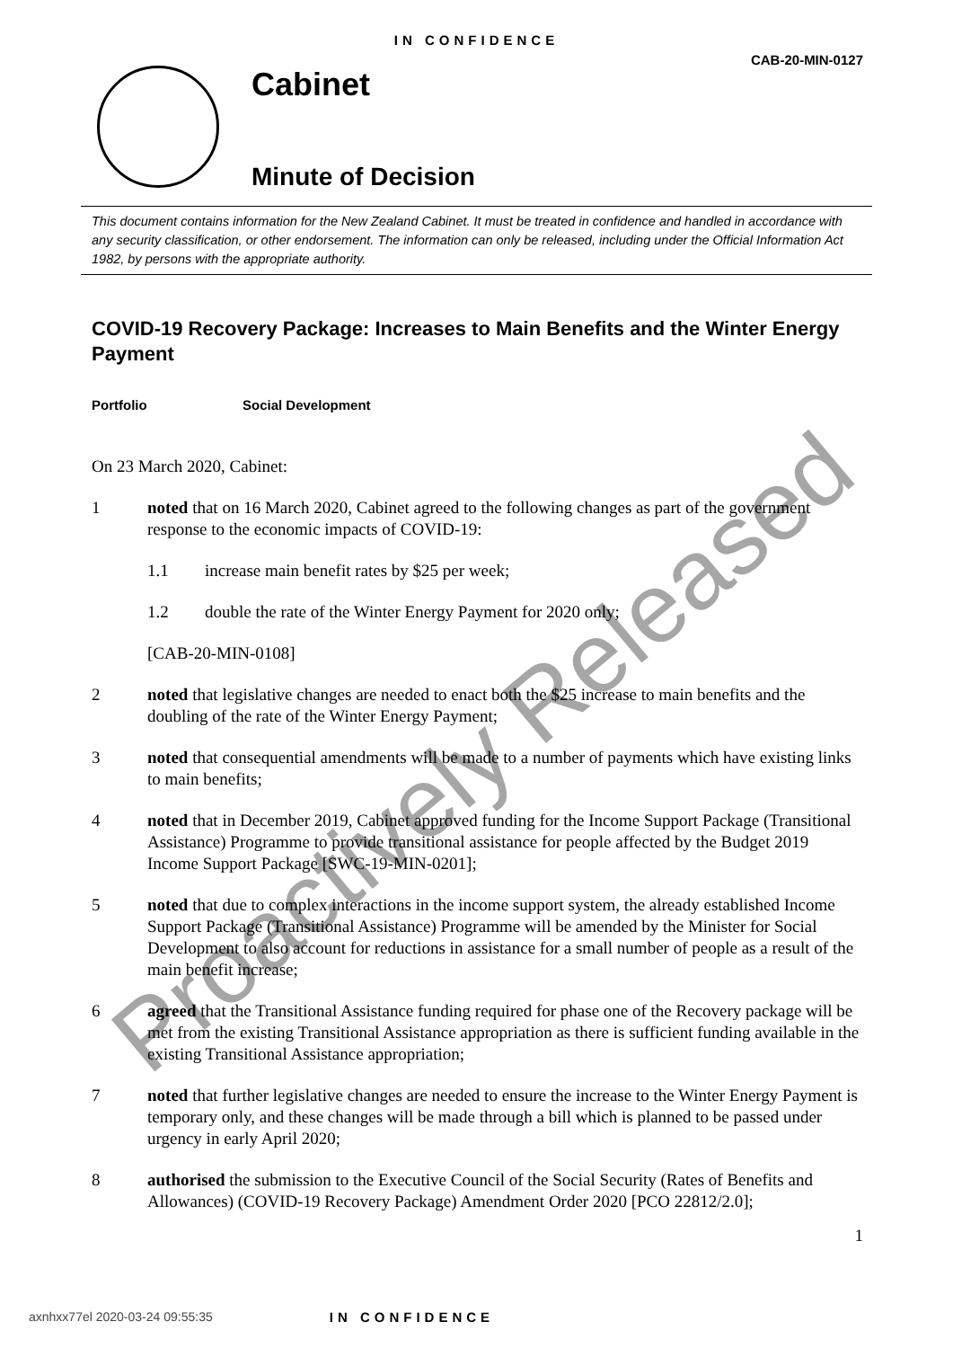IN CONFIDENCE
CAB-20-MIN-0127
Cabinet
Minute of Decision
This document contains information for the New Zealand Cabinet. It must be treated in confidence and handled in accordance with any security classification, or other endorsement. The information can only be released, including under the Official Information Act 1982, by persons with the appropriate authority.
COVID-19 Recovery Package: Increases to Main Benefits and the Winter Energy Payment
Portfolio Social Development
On 23 March 2020, Cabinet:
1 noted that on 16 March 2020, Cabinet agreed to the following changes as part of the government response to the economic impacts of COVID-19:
1.1 increase main benefit rates by $25 per week;
1.2 double the rate of the Winter Energy Payment for 2020 only;
[CAB-20-MIN-0108]
2 noted that legislative changes are needed to enact both the $25 increase to main benefits and the doubling of the rate of the Winter Energy Payment;
3 noted that consequential amendments will be made to a number of payments which have existing links to main benefits;
4 noted that in December 2019, Cabinet approved funding for the Income Support Package (Transitional Assistance) Programme to provide transitional assistance for people affected by the Budget 2019 Income Support Package [SWC-19-MIN-0201];
5 noted that due to complex interactions in the income support system, the already established Income Support Package (Transitional Assistance) Programme will be amended by the Minister for Social Development to also account for reductions in assistance for a small number of people as a result of the main benefit increase;
6 agreed that the Transitional Assistance funding required for phase one of the Recovery package will be met from the existing Transitional Assistance appropriation as there is sufficient funding available in the existing Transitional Assistance appropriation;
7 noted that further legislative changes are needed to ensure the increase to the Winter Energy Payment is temporary only, and these changes will be made through a bill which is planned to be passed under urgency in early April 2020;
8 authorised the submission to the Executive Council of the Social Security (Rates of Benefits and Allowances) (COVID-19 Recovery Package) Amendment Order 2020 [PCO 22812/2.0];
1
Proactively Released
axnhxx77el 2020-03-24 09:55:35 IN CONFIDENCE